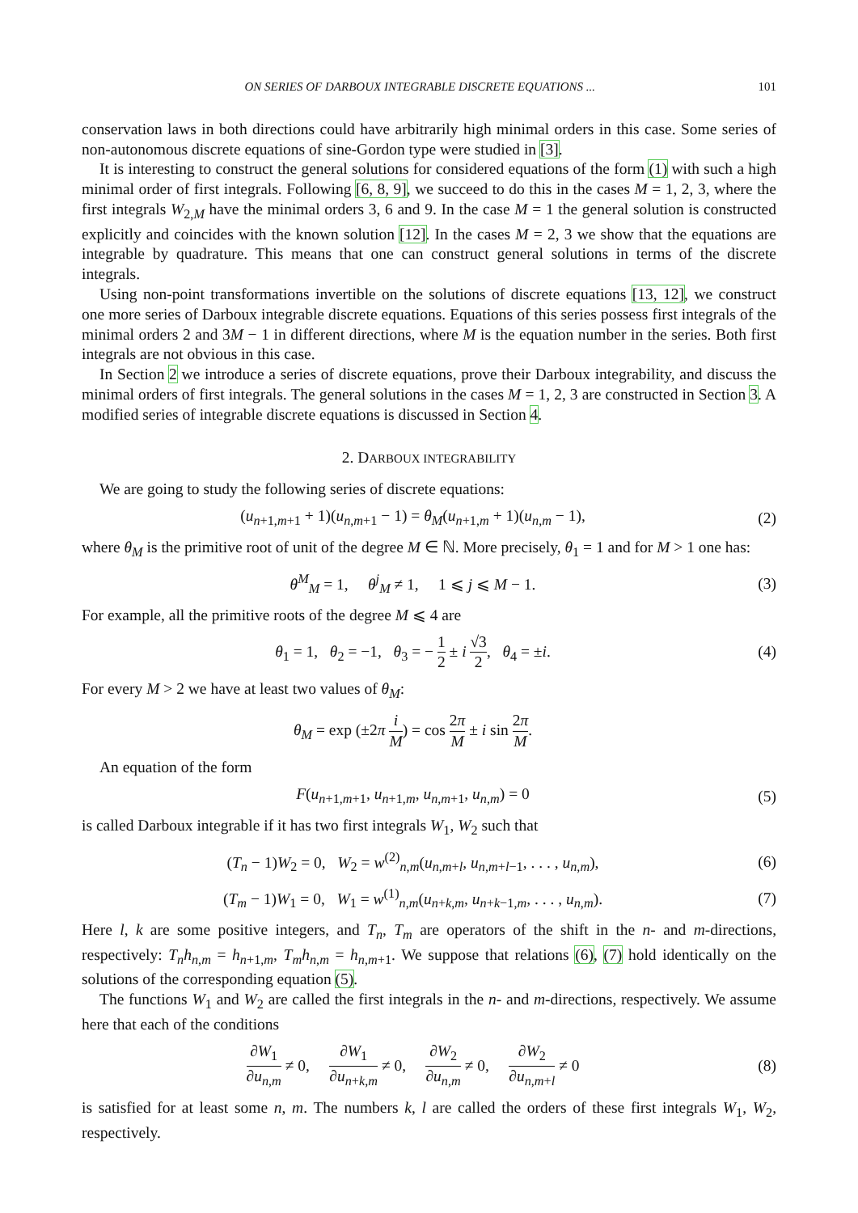ON SERIES OF DARBOUX INTEGRABLE DISCRETE EQUATIONS ... 101
conservation laws in both directions could have arbitrarily high minimal orders in this case. Some series of non-autonomous discrete equations of sine-Gordon type were studied in [3].
It is interesting to construct the general solutions for considered equations of the form (1) with such a high minimal order of first integrals. Following [6, 8, 9], we succeed to do this in the cases M = 1, 2, 3, where the first integrals W<sub>2,M</sub> have the minimal orders 3, 6 and 9. In the case M = 1 the general solution is constructed explicitly and coincides with the known solution [12]. In the cases M = 2, 3 we show that the equations are integrable by quadrature. This means that one can construct general solutions in terms of the discrete integrals.
Using non-point transformations invertible on the solutions of discrete equations [13, 12], we construct one more series of Darboux integrable discrete equations. Equations of this series possess first integrals of the minimal orders 2 and 3M − 1 in different directions, where M is the equation number in the series. Both first integrals are not obvious in this case.
In Section 2 we introduce a series of discrete equations, prove their Darboux integrability, and discuss the minimal orders of first integrals. The general solutions in the cases M = 1, 2, 3 are constructed in Section 3. A modified series of integrable discrete equations is discussed in Section 4.
2. DARBOUX INTEGRABILITY
We are going to study the following series of discrete equations:
(u<sub>n+1,m+1</sub> + 1)(u<sub>n,m+1</sub> − 1) = θ<sub>M</sub>(u<sub>n+1,m</sub> + 1)(u<sub>n,m</sub> − 1),
(2)
where θ<sub>M</sub> is the primitive root of unit of the degree M ∈ ℕ. More precisely, θ<sub>1</sub> = 1 and for M > 1 one has:
θ<sup>M</sup><sub>M</sub> = 1, θ<sup>j</sup><sub>M</sub> ≠ 1, 1 ⩽ j ⩽ M − 1.
(3)
For example, all the primitive roots of the degree M ⩽ 4 are
θ<sub>1</sub> = 1, θ<sub>2</sub> = −1, θ<sub>3</sub> = − 1 2 ± i √3 2, θ<sub>4</sub> = ±i.
(4)
For every M > 2 we have at least two values of θ<sub>M</sub>:
θ<sub>M</sub> = exp (±2π i M) = cos 2π M ± i sin 2π M.
An equation of the form
F(u<sub>n+1,m+1</sub>, u<sub>n+1,m</sub>, u<sub>n,m+1</sub>, u<sub>n,m</sub>) = 0
(5)
is called Darboux integrable if it has two first integrals W<sub>1</sub>, W<sub>2</sub> such that
(T<sub>n</sub> − 1)W<sub>2</sub> = 0, W<sub>2</sub> = w<sup>(2)</sup><sub>n,m</sub>(u<sub>n,m+l</sub>, u<sub>n,m+l−1</sub>, . . . , u<sub>n,m</sub>),
(6)
(T<sub>m</sub> − 1)W<sub>1</sub> = 0, W<sub>1</sub> = w<sup>(1)</sup><sub>n,m</sub>(u<sub>n+k,m</sub>, u<sub>n+k−1,m</sub>, . . . , u<sub>n,m</sub>).
(7)
Here l, k are some positive integers, and T<sub>n</sub>, T<sub>m</sub> are operators of the shift in the n- and m-directions, respectively: T<sub>n</sub>h<sub>n,m</sub> = h<sub>n+1,m</sub>, T<sub>m</sub>h<sub>n,m</sub> = h<sub>n,m+1</sub>. We suppose that relations (6), (7) hold identically on the solutions of the corresponding equation (5).
The functions W<sub>1</sub> and W<sub>2</sub> are called the first integrals in the n- and m-directions, respectively. We assume here that each of the conditions
∂W<sub>1</sub> ∂u<sub>n,m</sub> ≠ 0, ∂W<sub>1</sub> ∂u<sub>n+k,m</sub> ≠ 0, ∂W<sub>2</sub> ∂u<sub>n,m</sub> ≠ 0, ∂W<sub>2</sub> ∂u<sub>n,m+l</sub> ≠ 0
(8)
is satisfied for at least some n, m. The numbers k, l are called the orders of these first integrals W<sub>1</sub>, W<sub>2</sub>, respectively.